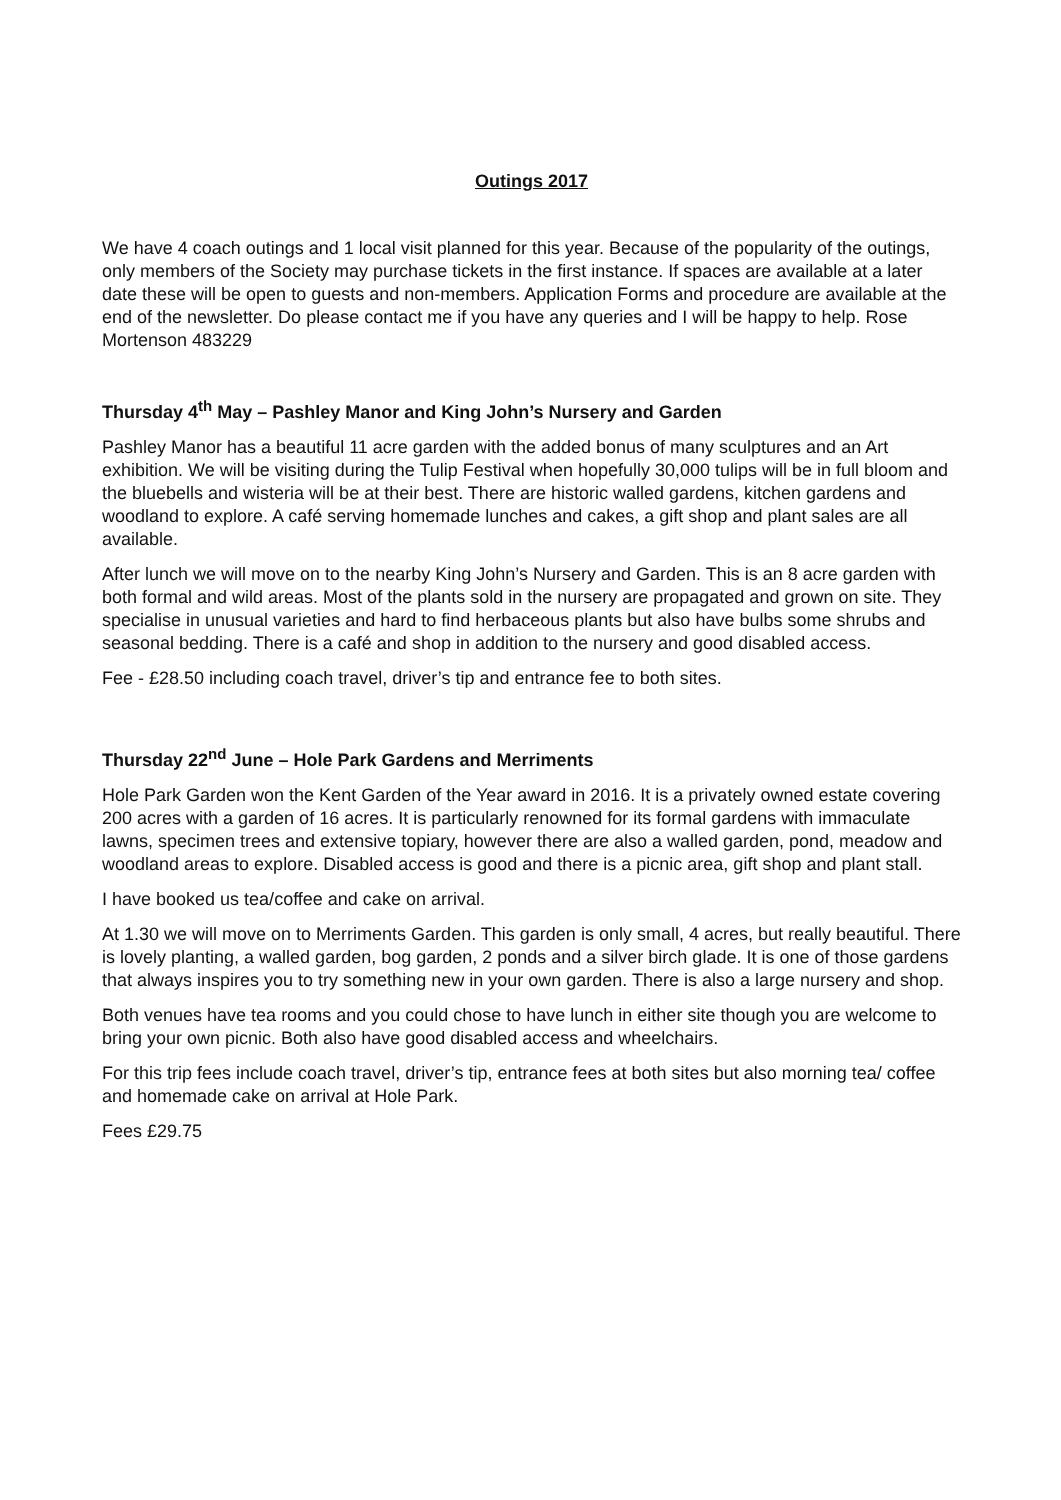Outings 2017
We have 4 coach outings and 1 local visit planned for this year. Because of the popularity of the outings, only members of the Society may purchase tickets in the first instance. If spaces are available at a later date these will be open to guests and non-members. Application Forms and procedure are available at the end of the newsletter. Do please contact me if you have any queries and I will be happy to help. Rose Mortenson 483229
Thursday 4<sup>th</sup> May – Pashley Manor and King John’s Nursery and Garden
Pashley Manor has a beautiful 11 acre garden with the added bonus of many sculptures and an Art exhibition. We will be visiting during the Tulip Festival when hopefully 30,000 tulips will be in full bloom and the bluebells and wisteria will be at their best. There are historic walled gardens, kitchen gardens and woodland to explore. A café serving homemade lunches and cakes, a gift shop and plant sales are all available.
After lunch we will move on to the nearby King John’s Nursery and Garden. This is an 8 acre garden with both formal and wild areas. Most of the plants sold in the nursery are propagated and grown on site. They specialise in unusual varieties and hard to find herbaceous plants but also have bulbs some shrubs and seasonal bedding. There is a café and shop in addition to the nursery and good disabled access.
Fee - £28.50 including coach travel, driver’s tip and entrance fee to both sites.
Thursday 22<sup>nd</sup> June – Hole Park Gardens and Merriments
Hole Park Garden won the Kent Garden of the Year award in 2016. It is a privately owned estate covering 200 acres with a garden of 16 acres. It is particularly renowned for its formal gardens with immaculate lawns, specimen trees and extensive topiary, however there are also a walled garden, pond, meadow and woodland areas to explore. Disabled access is good and there is a picnic area, gift shop and plant stall.
I have booked us tea/coffee and cake on arrival.
At 1.30 we will move on to Merriments Garden. This garden is only small, 4 acres, but really beautiful. There is lovely planting, a walled garden, bog garden, 2 ponds and a silver birch glade. It is one of those gardens that always inspires you to try something new in your own garden. There is also a large nursery and shop.
Both venues have tea rooms and you could chose to have lunch in either site though you are welcome to bring your own picnic. Both also have good disabled access and wheelchairs.
For this trip fees include coach travel, driver’s tip, entrance fees at both sites but also morning tea/ coffee and homemade cake on arrival at Hole Park.
Fees £29.75